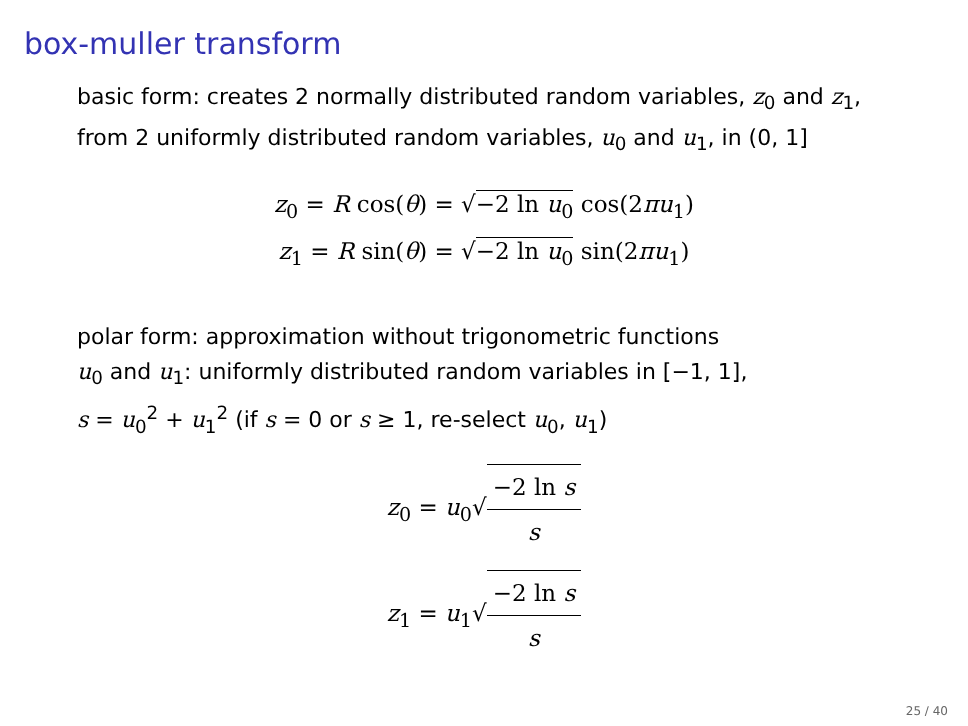box-muller transform
basic form: creates 2 normally distributed random variables, z<sub>0</sub> and z<sub>1</sub>, from 2 uniformly distributed random variables, u<sub>0</sub> and u<sub>1</sub>, in (0, 1]
z<sub>0</sub> = R cos(θ) = √−2 ln u<sub>0</sub> cos(2πu<sub>1</sub>)
z<sub>1</sub> = R sin(θ) = √−2 ln u<sub>0</sub> sin(2πu<sub>1</sub>)
polar form: approximation without trigonometric functions
u<sub>0</sub> and u<sub>1</sub>: uniformly distributed random variables in [−1, 1],
s = u<sub>0</sub><sup>2</sup> + u<sub>1</sub><sup>2</sup> (if s = 0 or s ≥ 1, re-select u<sub>0</sub>, u<sub>1</sub>)
z<sub>0</sub> = u<sub>0</sub>√−2 ln s s
z<sub>1</sub> = u<sub>1</sub>√−2 ln s s
25 / 40